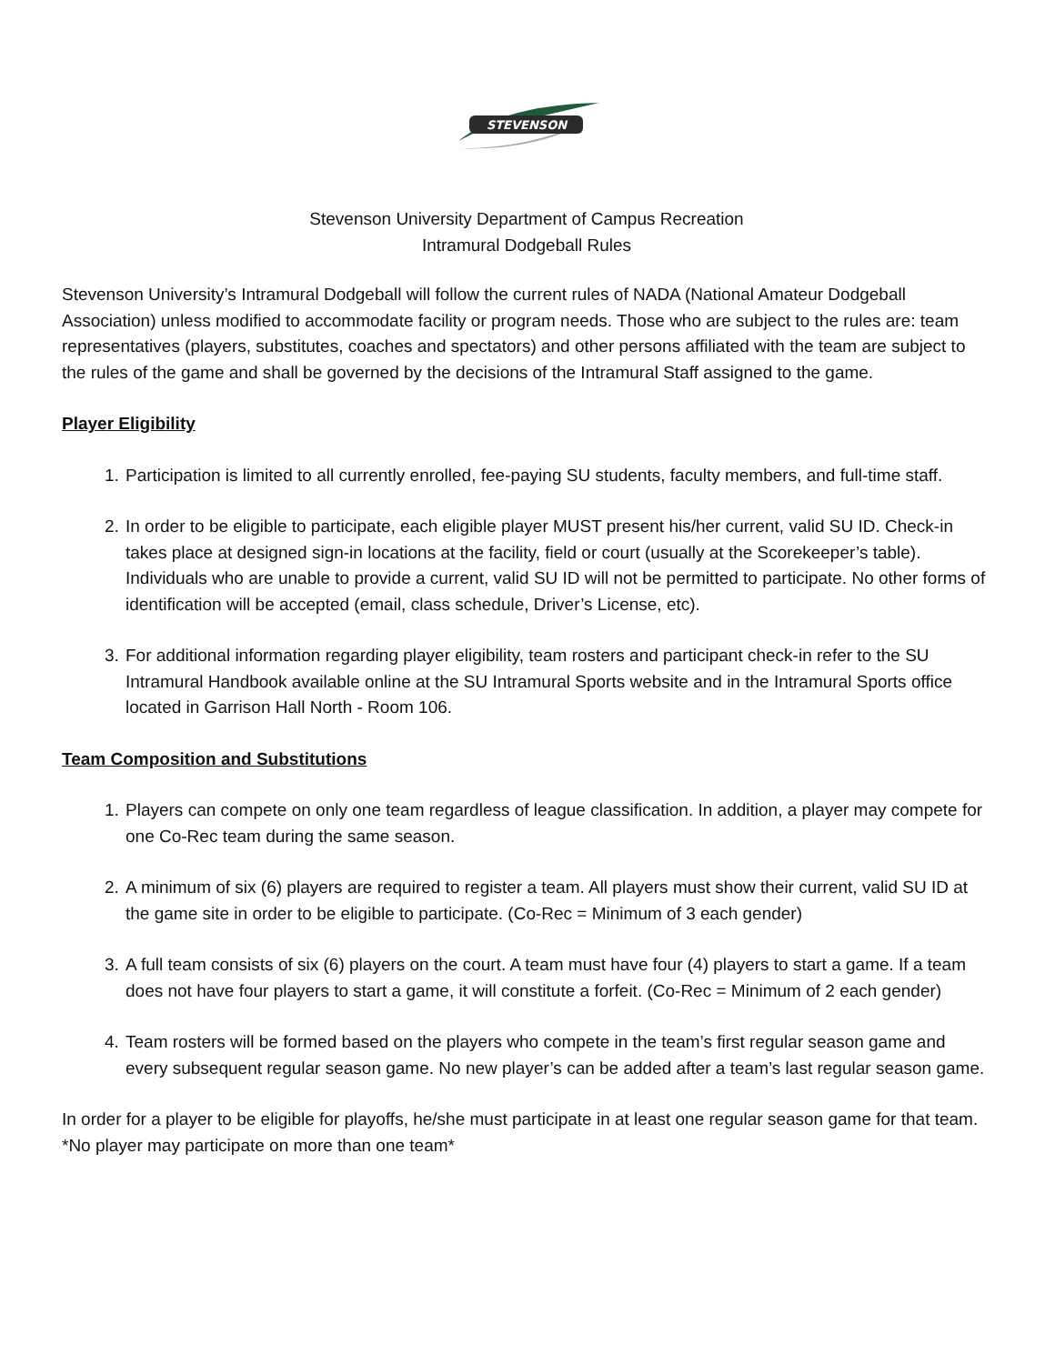STEVENSON
Stevenson University Department of Campus Recreation
Intramural Dodgeball Rules
Stevenson University’s Intramural Dodgeball will follow the current rules of NADA (National Amateur Dodgeball Association) unless modified to accommodate facility or program needs. Those who are subject to the rules are: team representatives (players, substitutes, coaches and spectators) and other persons affiliated with the team are subject to the rules of the game and shall be governed by the decisions of the Intramural Staff assigned to the game.
Player Eligibility
1. Participation is limited to all currently enrolled, fee-paying SU students, faculty members, and full-time staff.
2. In order to be eligible to participate, each eligible player MUST present his/her current, valid SU ID. Check-in takes place at designed sign-in locations at the facility, field or court (usually at the Scorekeeper’s table). Individuals who are unable to provide a current, valid SU ID will not be permitted to participate. No other forms of identification will be accepted (email, class schedule, Driver’s License, etc).
3. For additional information regarding player eligibility, team rosters and participant check-in refer to the SU Intramural Handbook available online at the SU Intramural Sports website and in the Intramural Sports office located in Garrison Hall North - Room 106.
Team Composition and Substitutions
1. Players can compete on only one team regardless of league classification. In addition, a player may compete for one Co-Rec team during the same season.
2. A minimum of six (6) players are required to register a team. All players must show their current, valid SU ID at the game site in order to be eligible to participate. (Co-Rec = Minimum of 3 each gender)
3. A full team consists of six (6) players on the court. A team must have four (4) players to start a game. If a team does not have four players to start a game, it will constitute a forfeit. (Co-Rec = Minimum of 2 each gender)
4. Team rosters will be formed based on the players who compete in the team’s first regular season game and every subsequent regular season game. No new player’s can be added after a team’s last regular season game.
In order for a player to be eligible for playoffs, he/she must participate in at least one regular season game for that team. *No player may participate on more than one team*